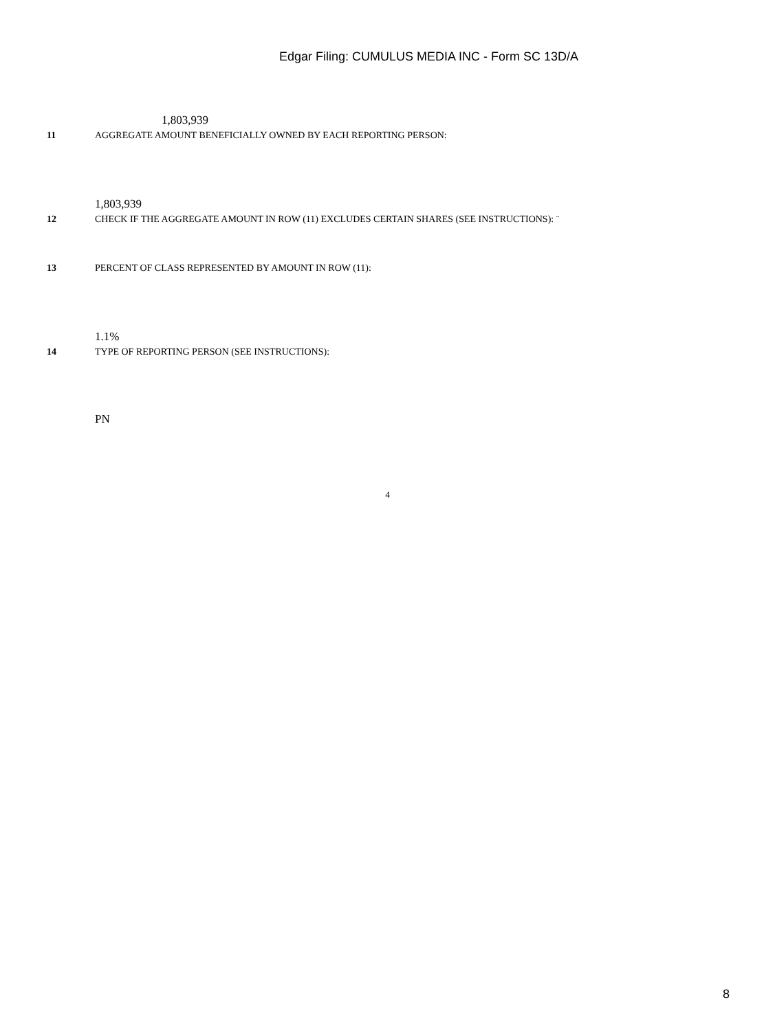Edgar Filing: CUMULUS MEDIA INC - Form SC 13D/A
1,803,939
11 AGGREGATE AMOUNT BENEFICIALLY OWNED BY EACH REPORTING PERSON:
1,803,939
12 CHECK IF THE AGGREGATE AMOUNT IN ROW (11) EXCLUDES CERTAIN SHARES (SEE INSTRUCTIONS): ¨
13 PERCENT OF CLASS REPRESENTED BY AMOUNT IN ROW (11):
1.1%
14 TYPE OF REPORTING PERSON (SEE INSTRUCTIONS):
PN
4
8